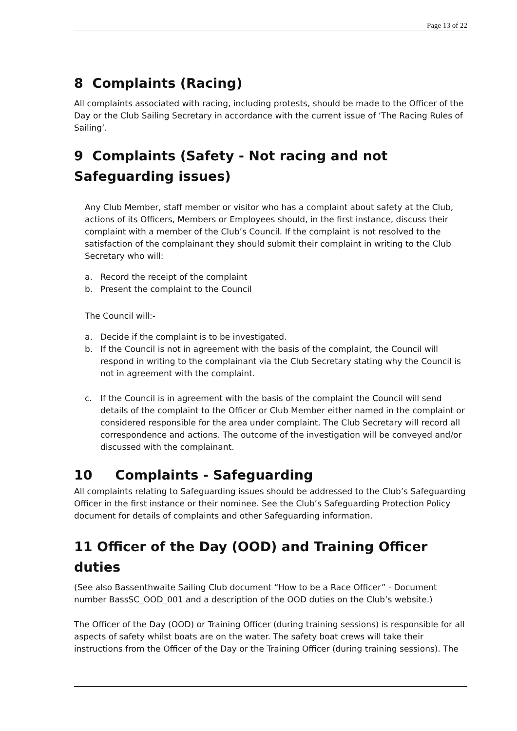Page 13 of 22
8 Complaints (Racing)
All complaints associated with racing, including protests, should be made to the Officer of the Day or the Club Sailing Secretary in accordance with the current issue of ‘The Racing Rules of Sailing’.
9 Complaints (Safety - Not racing and not Safeguarding issues)
Any Club Member, staff member or visitor who has a complaint about safety at the Club, actions of its Officers, Members or Employees should, in the first instance, discuss their complaint with a member of the Club’s Council. If the complaint is not resolved to the satisfaction of the complainant they should submit their complaint in writing to the Club Secretary who will:
a. Record the receipt of the complaint
b. Present the complaint to the Council
The Council will:-
a. Decide if the complaint is to be investigated.
b. If the Council is not in agreement with the basis of the complaint, the Council will respond in writing to the complainant via the Club Secretary stating why the Council is not in agreement with the complaint.
c. If the Council is in agreement with the basis of the complaint the Council will send details of the complaint to the Officer or Club Member either named in the complaint or considered responsible for the area under complaint. The Club Secretary will record all correspondence and actions. The outcome of the investigation will be conveyed and/or discussed with the complainant.
10 Complaints - Safeguarding
All complaints relating to Safeguarding issues should be addressed to the Club’s Safeguarding Officer in the first instance or their nominee. See the Club’s Safeguarding Protection Policy document for details of complaints and other Safeguarding information.
11 Officer of the Day (OOD) and Training Officer duties
(See also Bassenthwaite Sailing Club document “How to be a Race Officer” - Document number BassSC_OOD_001 and a description of the OOD duties on the Club’s website.)
The Officer of the Day (OOD) or Training Officer (during training sessions) is responsible for all aspects of safety whilst boats are on the water. The safety boat crews will take their instructions from the Officer of the Day or the Training Officer (during training sessions). The